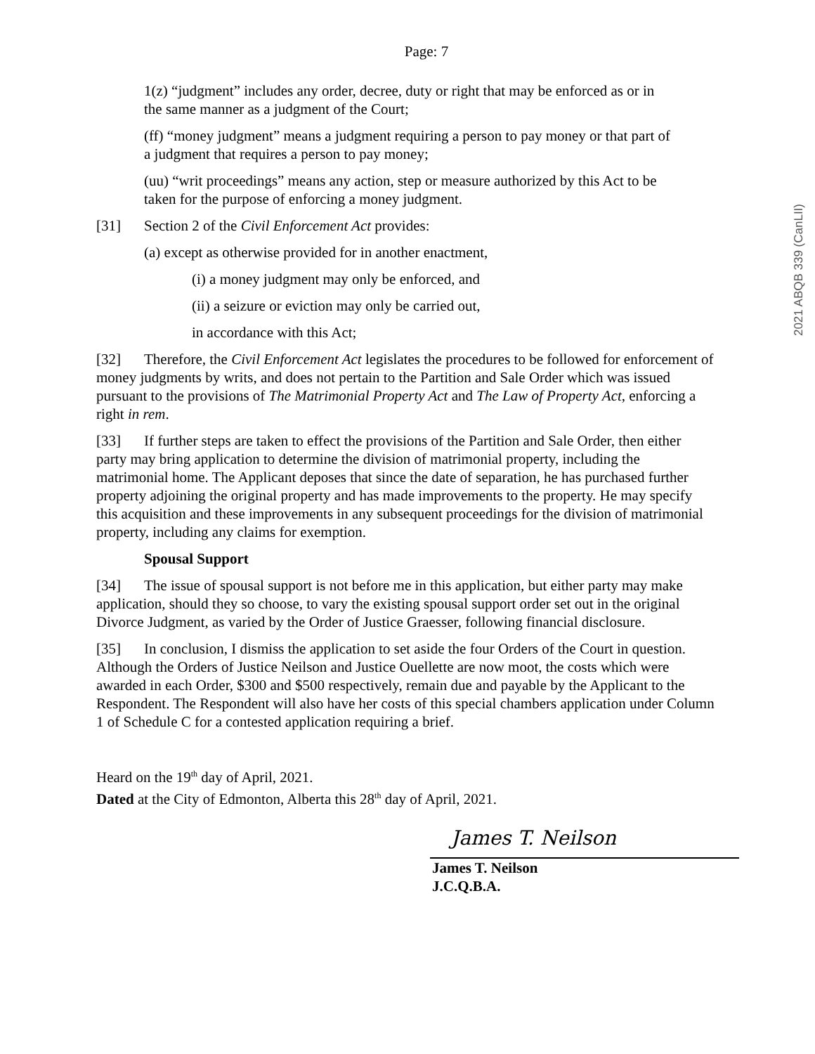2021 ABQB 339 (CanLII)
Page: 7
1(z) “judgment” includes any order, decree, duty or right that may be enforced as or in the same manner as a judgment of the Court;
(ff) “money judgment” means a judgment requiring a person to pay money or that part of a judgment that requires a person to pay money;
(uu) “writ proceedings” means any action, step or measure authorized by this Act to be taken for the purpose of enforcing a money judgment.
[31] Section 2 of the Civil Enforcement Act provides:
(a) except as otherwise provided for in another enactment,
(i) a money judgment may only be enforced, and
(ii) a seizure or eviction may only be carried out,
in accordance with this Act;
[32] Therefore, the Civil Enforcement Act legislates the procedures to be followed for enforcement of money judgments by writs, and does not pertain to the Partition and Sale Order which was issued pursuant to the provisions of The Matrimonial Property Act and The Law of Property Act, enforcing a right in rem.
[33] If further steps are taken to effect the provisions of the Partition and Sale Order, then either party may bring application to determine the division of matrimonial property, including the matrimonial home. The Applicant deposes that since the date of separation, he has purchased further property adjoining the original property and has made improvements to the property. He may specify this acquisition and these improvements in any subsequent proceedings for the division of matrimonial property, including any claims for exemption.
Spousal Support
[34] The issue of spousal support is not before me in this application, but either party may make application, should they so choose, to vary the existing spousal support order set out in the original Divorce Judgment, as varied by the Order of Justice Graesser, following financial disclosure.
[35] In conclusion, I dismiss the application to set aside the four Orders of the Court in question. Although the Orders of Justice Neilson and Justice Ouellette are now moot, the costs which were awarded in each Order, $300 and $500 respectively, remain due and payable by the Applicant to the Respondent. The Respondent will also have her costs of this special chambers application under Column 1 of Schedule C for a contested application requiring a brief.
Heard on the 19<sup>th</sup> day of April, 2021.
Dated at the City of Edmonton, Alberta this 28<sup>th</sup> day of April, 2021.
James T. Neilson
James T. Neilson
J.C.Q.B.A.